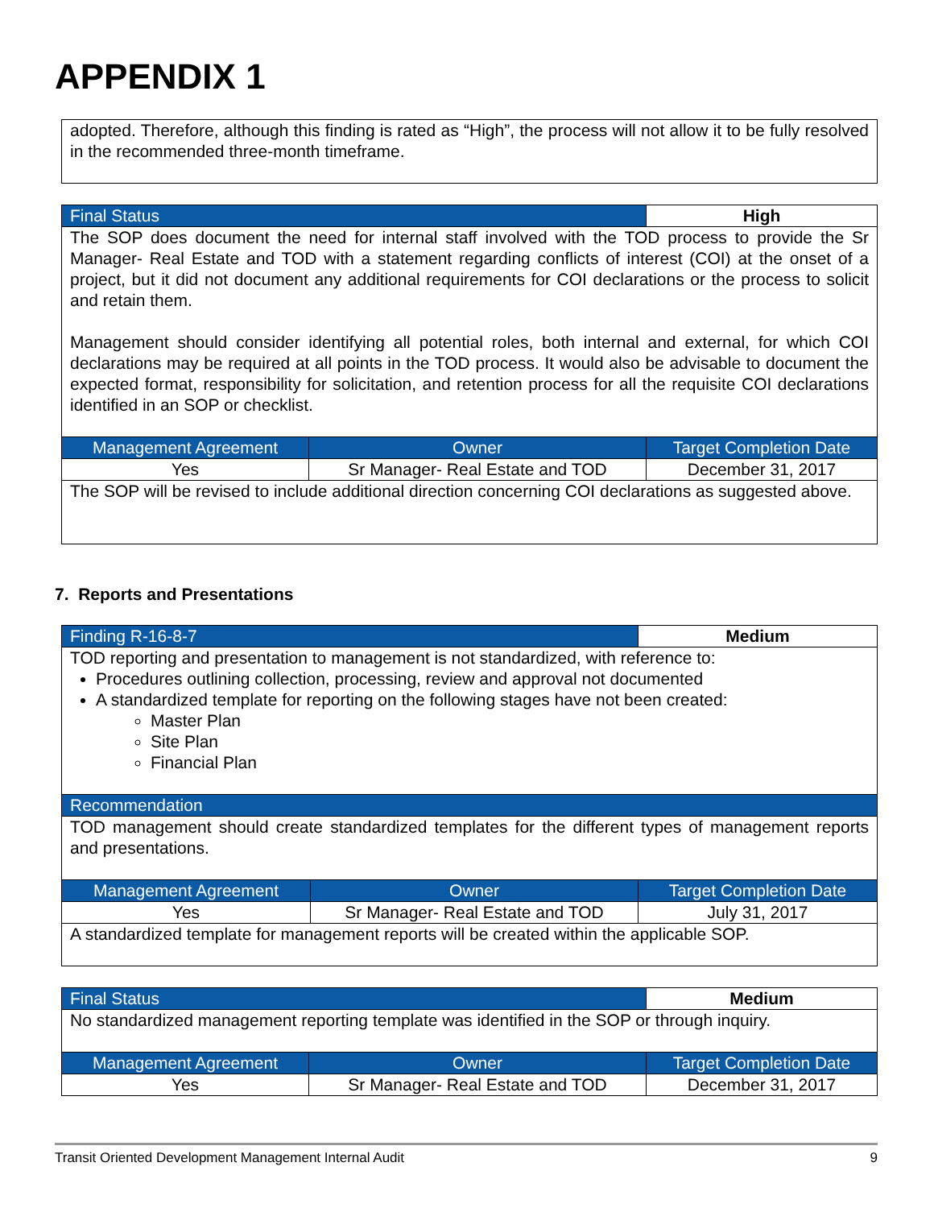APPENDIX 1
| adopted. Therefore, although this finding is rated as “High”, the process will not allow it to be fully resolved in the recommended three-month timeframe. |
| Final Status | | High |
| The SOP does document the need for internal staff involved with the TOD process to provide the Sr Manager- Real Estate and TOD with a statement regarding conflicts of interest (COI) at the onset of a project, but it did not document any additional requirements for COI declarations or the process to solicit and retain them. Management should consider identifying all potential roles, both internal and external, for which COI declarations may be required at all points in the TOD process. It would also be advisable to document the expected format, responsibility for solicitation, and retention process for all the requisite COI declarations identified in an SOP or checklist. | | |
| Management Agreement | Owner | Target Completion Date |
| Yes | Sr Manager- Real Estate and TOD | December 31, 2017 |
| The SOP will be revised to include additional direction concerning COI declarations as suggested above. | | |
7. Reports and Presentations
| Finding R-16-8-7 | | Medium |
| TOD reporting and presentation to management is not standardized, with reference to: Procedures outlining collection, processing, review and approval not documented A standardized template for reporting on the following stages have not been created: Master Plan Site Plan Financial Plan | | |
| Recommendation | | |
| TOD management should create standardized templates for the different types of management reports and presentations. | | |
| Management Agreement | Owner | Target Completion Date |
| Yes | Sr Manager- Real Estate and TOD | July 31, 2017 |
| A standardized template for management reports will be created within the applicable SOP. | | |
| Final Status | | Medium |
| No standardized management reporting template was identified in the SOP or through inquiry. | | |
| Management Agreement | Owner | Target Completion Date |
| Yes | Sr Manager- Real Estate and TOD | December 31, 2017 |
Transit Oriented Development Management Internal Audit 9